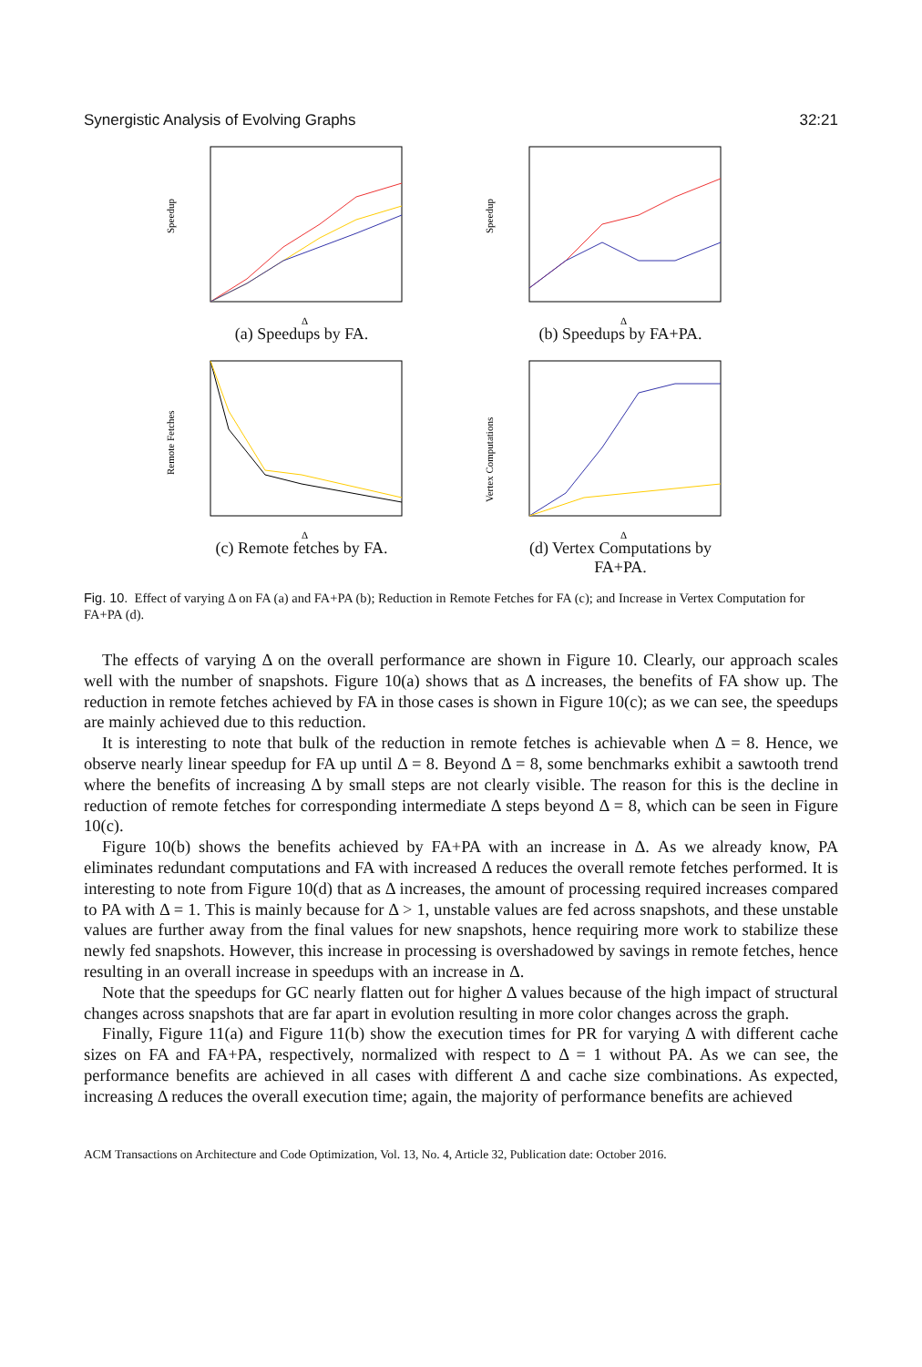Synergistic Analysis of Evolving Graphs 32:21
Speedup
Δ
(a) Speedups by FA.
Speedup
Δ
(b) Speedups by FA+PA.
Remote Fetches
Δ
(c) Remote fetches by FA.
Vertex Computations
Δ
(d) Vertex Computations by
FA+PA.
Fig. 10. Effect of varying Δ on FA (a) and FA+PA (b); Reduction in Remote Fetches for FA (c); and Increase in Vertex Computation for FA+PA (d).
The effects of varying Δ on the overall performance are shown in Figure 10. Clearly, our approach scales well with the number of snapshots. Figure 10(a) shows that as Δ increases, the benefits of FA show up. The reduction in remote fetches achieved by FA in those cases is shown in Figure 10(c); as we can see, the speedups are mainly achieved due to this reduction.
It is interesting to note that bulk of the reduction in remote fetches is achievable when Δ = 8. Hence, we observe nearly linear speedup for FA up until Δ = 8. Beyond Δ = 8, some benchmarks exhibit a sawtooth trend where the benefits of increasing Δ by small steps are not clearly visible. The reason for this is the decline in reduction of remote fetches for corresponding intermediate Δ steps beyond Δ = 8, which can be seen in Figure 10(c).
Figure 10(b) shows the benefits achieved by FA+PA with an increase in Δ. As we already know, PA eliminates redundant computations and FA with increased Δ reduces the overall remote fetches performed. It is interesting to note from Figure 10(d) that as Δ increases, the amount of processing required increases compared to PA with Δ = 1. This is mainly because for Δ > 1, unstable values are fed across snapshots, and these unstable values are further away from the final values for new snapshots, hence requiring more work to stabilize these newly fed snapshots. However, this increase in processing is overshadowed by savings in remote fetches, hence resulting in an overall increase in speedups with an increase in Δ.
Note that the speedups for GC nearly flatten out for higher Δ values because of the high impact of structural changes across snapshots that are far apart in evolution resulting in more color changes across the graph.
Finally, Figure 11(a) and Figure 11(b) show the execution times for PR for varying Δ with different cache sizes on FA and FA+PA, respectively, normalized with respect to Δ = 1 without PA. As we can see, the performance benefits are achieved in all cases with different Δ and cache size combinations. As expected, increasing Δ reduces the overall execution time; again, the majority of performance benefits are achieved
ACM Transactions on Architecture and Code Optimization, Vol. 13, No. 4, Article 32, Publication date: October 2016.